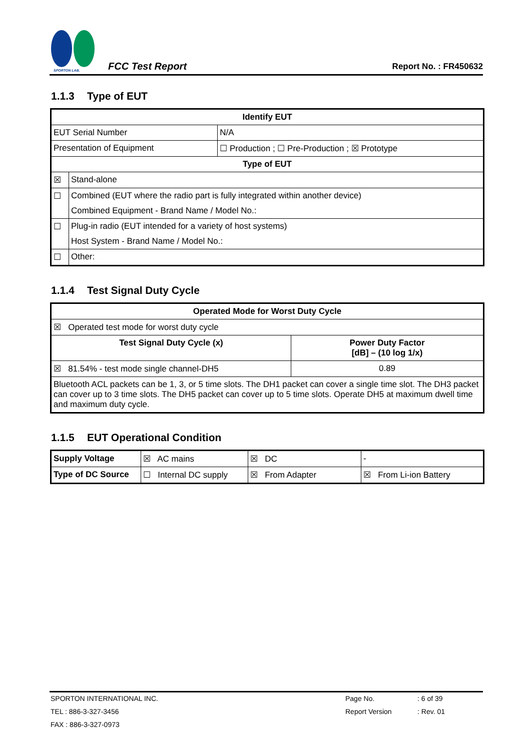SPORTON LAB.
FCC Test Report
Report No. : FR450632
1.1.3 Type of EUT
| Identify EUT | | |
| --- | --- | --- |
| EUT Serial Number | | N/A |
| Presentation of Equipment | | ☐ Production ; ☐ Pre-Production ; ☒ Prototype |
| Type of EUT | | |
| ☒ | Stand-alone | |
| ☐ | Combined (EUT where the radio part is fully integrated within another device) | |
| | Combined Equipment - Brand Name / Model No.: | |
| ☐ | Plug-in radio (EUT intended for a variety of host systems) | |
| | Host System - Brand Name / Model No.: | |
| ☐ | Other: | |
1.1.4 Test Signal Duty Cycle
| Operated Mode for Worst Duty Cycle | |
| --- | --- |
| ☒ Operated test mode for worst duty cycle | |
| Test Signal Duty Cycle (x) | Power Duty Factor [dB] – (10 log 1/x) |
| ☒ 81.54% - test mode single channel-DH5 | 0.89 |
| Bluetooth ACL packets can be 1, 3, or 5 time slots. The DH1 packet can cover a single time slot. The DH3 packet can cover up to 3 time slots. The DH5 packet can cover up to 5 time slots. Operate DH5 at maximum dwell time and maximum duty cycle. | |
1.1.5 EUT Operational Condition
| Supply Voltage | ☒ AC mains | ☒ DC | - |
| Type of DC Source | ☐ Internal DC supply | ☒ From Adapter | ☒ From Li-ion Battery |
| SPORTON INTERNATIONAL INC. | Page No. | : 6 of 39 |
| TEL : 886-3-327-3456 | Report Version | : Rev. 01 |
| FAX : 886-3-327-0973 | | |